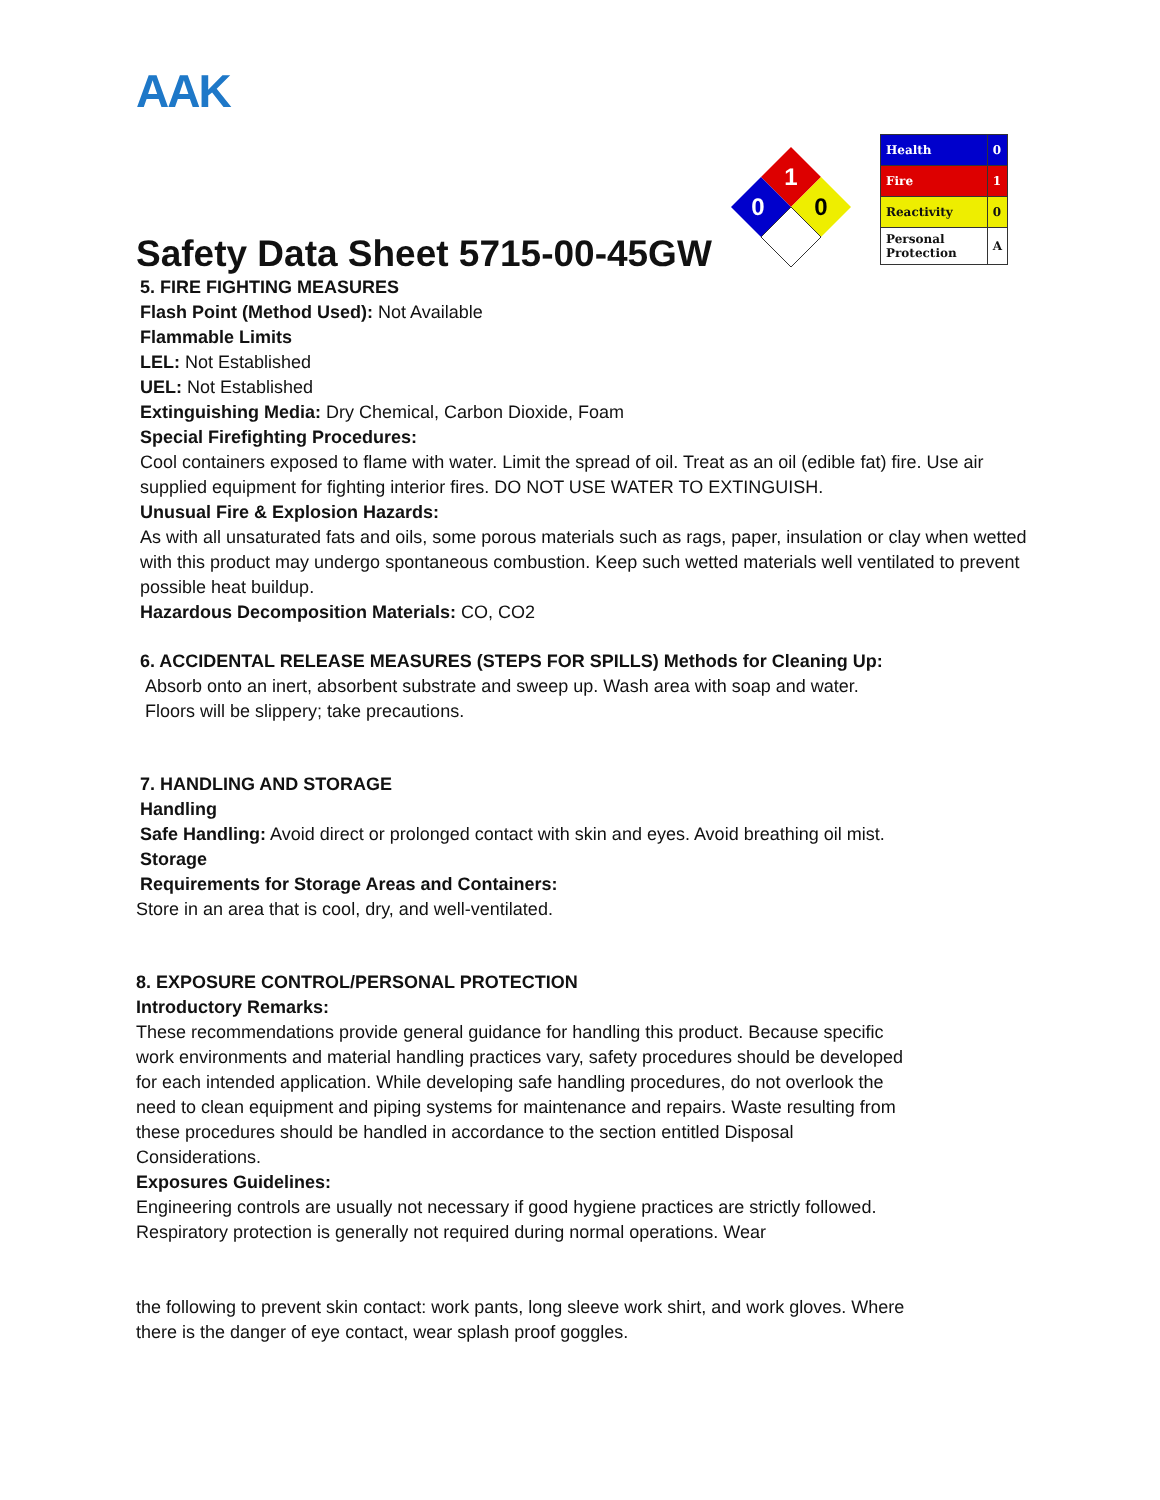AAK
Safety Data Sheet 5715-00-45GW
1
0
0
| Health | 0 |
| Fire | 1 |
| Reactivity | 0 |
| Personal Protection | A |
5. FIRE FIGHTING MEASURES
Flash Point (Method Used): Not Available
Flammable Limits
LEL: Not Established
UEL: Not Established
Extinguishing Media: Dry Chemical, Carbon Dioxide, Foam
Special Firefighting Procedures:
Cool containers exposed to flame with water. Limit the spread of oil. Treat as an oil (edible fat) fire. Use air supplied equipment for fighting interior fires. DO NOT USE WATER TO EXTINGUISH.
Unusual Fire & Explosion Hazards:
As with all unsaturated fats and oils, some porous materials such as rags, paper, insulation or clay when wetted with this product may undergo spontaneous combustion. Keep such wetted materials well ventilated to prevent possible heat buildup.
Hazardous Decomposition Materials: CO, CO2
6. ACCIDENTAL RELEASE MEASURES (STEPS FOR SPILLS) Methods for Cleaning Up:
Absorb onto an inert, absorbent substrate and sweep up. Wash area with soap and water.
Floors will be slippery; take precautions.
7. HANDLING AND STORAGE
Handling
Safe Handling: Avoid direct or prolonged contact with skin and eyes. Avoid breathing oil mist.
Storage
Requirements for Storage Areas and Containers:
Store in an area that is cool, dry, and well-ventilated.
8. EXPOSURE CONTROL/PERSONAL PROTECTION
Introductory Remarks:
These recommendations provide general guidance for handling this product. Because specific work environments and material handling practices vary, safety procedures should be developed for each intended application. While developing safe handling procedures, do not overlook the need to clean equipment and piping systems for maintenance and repairs. Waste resulting from these procedures should be handled in accordance to the section entitled Disposal Considerations.
Exposures Guidelines:
Engineering controls are usually not necessary if good hygiene practices are strictly followed. Respiratory protection is generally not required during normal operations. Wear
the following to prevent skin contact: work pants, long sleeve work shirt, and work gloves. Where there is the danger of eye contact, wear splash proof goggles.